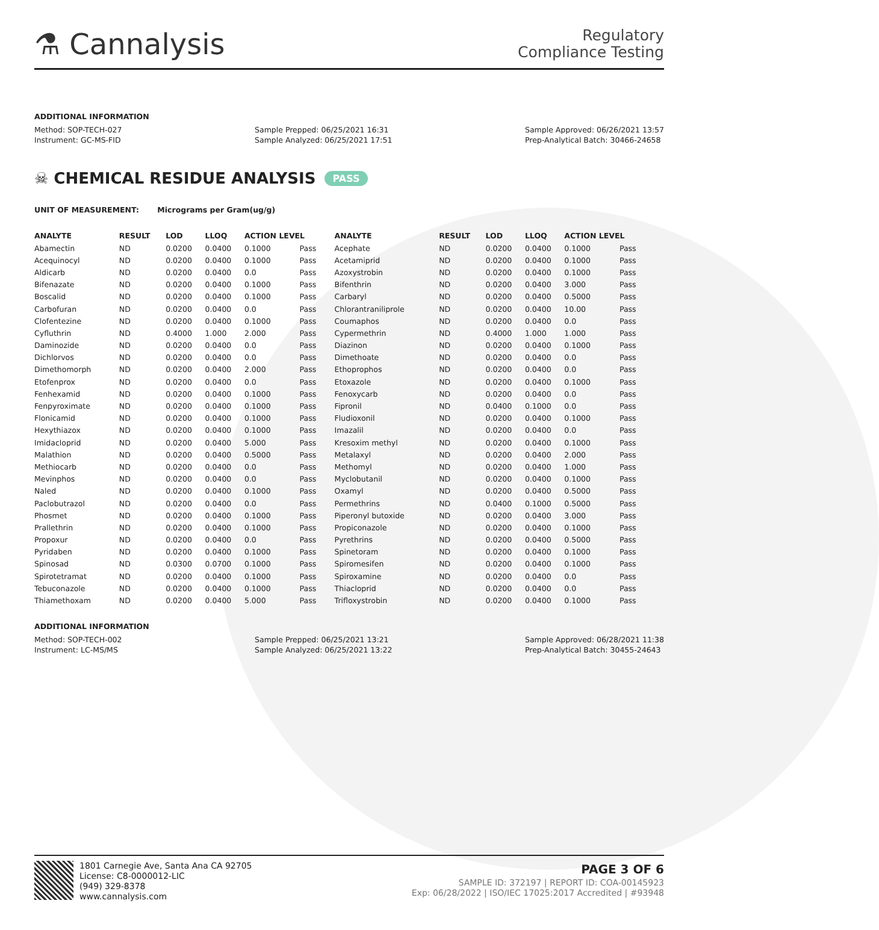⚗ Cannalysis
Regulatory
Compliance Testing
ADDITIONAL INFORMATION
Method: SOP-TECH-027
Instrument: GC-MS-FID
Sample Prepped: 06/25/2021 16:31
Sample Analyzed: 06/25/2021 17:51
Sample Approved: 06/26/2021 13:57
Prep-Analytical Batch: 30466-24658
☠ CHEMICAL RESIDUE ANALYSIS PASS
UNIT OF MEASUREMENT: Micrograms per Gram(ug/g)
| ANALYTE | RESULT | LOD | LLOQ | ACTION LEVEL | | ANALYTE | RESULT | LOD | LLOQ | ACTION LEVEL | |
| --- | --- | --- | --- | --- | --- | --- | --- | --- | --- | --- | --- |
| Abamectin | ND | 0.0200 | 0.0400 | 0.1000 | Pass | Acephate | ND | 0.0200 | 0.0400 | 0.1000 | Pass |
| Acequinocyl | ND | 0.0200 | 0.0400 | 0.1000 | Pass | Acetamiprid | ND | 0.0200 | 0.0400 | 0.1000 | Pass |
| Aldicarb | ND | 0.0200 | 0.0400 | 0.0 | Pass | Azoxystrobin | ND | 0.0200 | 0.0400 | 0.1000 | Pass |
| Bifenazate | ND | 0.0200 | 0.0400 | 0.1000 | Pass | Bifenthrin | ND | 0.0200 | 0.0400 | 3.000 | Pass |
| Boscalid | ND | 0.0200 | 0.0400 | 0.1000 | Pass | Carbaryl | ND | 0.0200 | 0.0400 | 0.5000 | Pass |
| Carbofuran | ND | 0.0200 | 0.0400 | 0.0 | Pass | Chlorantraniliprole | ND | 0.0200 | 0.0400 | 10.00 | Pass |
| Clofentezine | ND | 0.0200 | 0.0400 | 0.1000 | Pass | Coumaphos | ND | 0.0200 | 0.0400 | 0.0 | Pass |
| Cyfluthrin | ND | 0.4000 | 1.000 | 2.000 | Pass | Cypermethrin | ND | 0.4000 | 1.000 | 1.000 | Pass |
| Daminozide | ND | 0.0200 | 0.0400 | 0.0 | Pass | Diazinon | ND | 0.0200 | 0.0400 | 0.1000 | Pass |
| Dichlorvos | ND | 0.0200 | 0.0400 | 0.0 | Pass | Dimethoate | ND | 0.0200 | 0.0400 | 0.0 | Pass |
| Dimethomorph | ND | 0.0200 | 0.0400 | 2.000 | Pass | Ethoprophos | ND | 0.0200 | 0.0400 | 0.0 | Pass |
| Etofenprox | ND | 0.0200 | 0.0400 | 0.0 | Pass | Etoxazole | ND | 0.0200 | 0.0400 | 0.1000 | Pass |
| Fenhexamid | ND | 0.0200 | 0.0400 | 0.1000 | Pass | Fenoxycarb | ND | 0.0200 | 0.0400 | 0.0 | Pass |
| Fenpyroximate | ND | 0.0200 | 0.0400 | 0.1000 | Pass | Fipronil | ND | 0.0400 | 0.1000 | 0.0 | Pass |
| Flonicamid | ND | 0.0200 | 0.0400 | 0.1000 | Pass | Fludioxonil | ND | 0.0200 | 0.0400 | 0.1000 | Pass |
| Hexythiazox | ND | 0.0200 | 0.0400 | 0.1000 | Pass | Imazalil | ND | 0.0200 | 0.0400 | 0.0 | Pass |
| Imidacloprid | ND | 0.0200 | 0.0400 | 5.000 | Pass | Kresoxim methyl | ND | 0.0200 | 0.0400 | 0.1000 | Pass |
| Malathion | ND | 0.0200 | 0.0400 | 0.5000 | Pass | Metalaxyl | ND | 0.0200 | 0.0400 | 2.000 | Pass |
| Methiocarb | ND | 0.0200 | 0.0400 | 0.0 | Pass | Methomyl | ND | 0.0200 | 0.0400 | 1.000 | Pass |
| Mevinphos | ND | 0.0200 | 0.0400 | 0.0 | Pass | Myclobutanil | ND | 0.0200 | 0.0400 | 0.1000 | Pass |
| Naled | ND | 0.0200 | 0.0400 | 0.1000 | Pass | Oxamyl | ND | 0.0200 | 0.0400 | 0.5000 | Pass |
| Paclobutrazol | ND | 0.0200 | 0.0400 | 0.0 | Pass | Permethrins | ND | 0.0400 | 0.1000 | 0.5000 | Pass |
| Phosmet | ND | 0.0200 | 0.0400 | 0.1000 | Pass | Piperonyl butoxide | ND | 0.0200 | 0.0400 | 3.000 | Pass |
| Prallethrin | ND | 0.0200 | 0.0400 | 0.1000 | Pass | Propiconazole | ND | 0.0200 | 0.0400 | 0.1000 | Pass |
| Propoxur | ND | 0.0200 | 0.0400 | 0.0 | Pass | Pyrethrins | ND | 0.0200 | 0.0400 | 0.5000 | Pass |
| Pyridaben | ND | 0.0200 | 0.0400 | 0.1000 | Pass | Spinetoram | ND | 0.0200 | 0.0400 | 0.1000 | Pass |
| Spinosad | ND | 0.0300 | 0.0700 | 0.1000 | Pass | Spiromesifen | ND | 0.0200 | 0.0400 | 0.1000 | Pass |
| Spirotetramat | ND | 0.0200 | 0.0400 | 0.1000 | Pass | Spiroxamine | ND | 0.0200 | 0.0400 | 0.0 | Pass |
| Tebuconazole | ND | 0.0200 | 0.0400 | 0.1000 | Pass | Thiacloprid | ND | 0.0200 | 0.0400 | 0.0 | Pass |
| Thiamethoxam | ND | 0.0200 | 0.0400 | 5.000 | Pass | Trifloxystrobin | ND | 0.0200 | 0.0400 | 0.1000 | Pass |
ADDITIONAL INFORMATION
Method: SOP-TECH-002
Instrument: LC-MS/MS
Sample Prepped: 06/25/2021 13:21
Sample Analyzed: 06/25/2021 13:22
Sample Approved: 06/28/2021 11:38
Prep-Analytical Batch: 30455-24643
1801 Carnegie Ave, Santa Ana CA 92705
License: C8-0000012-LIC
(949) 329-8378
www.cannalysis.com
PAGE 3 OF 6
SAMPLE ID: 372197 | REPORT ID: COA-00145923
Exp: 06/28/2022 | ISO/IEC 17025:2017 Accredited | #93948